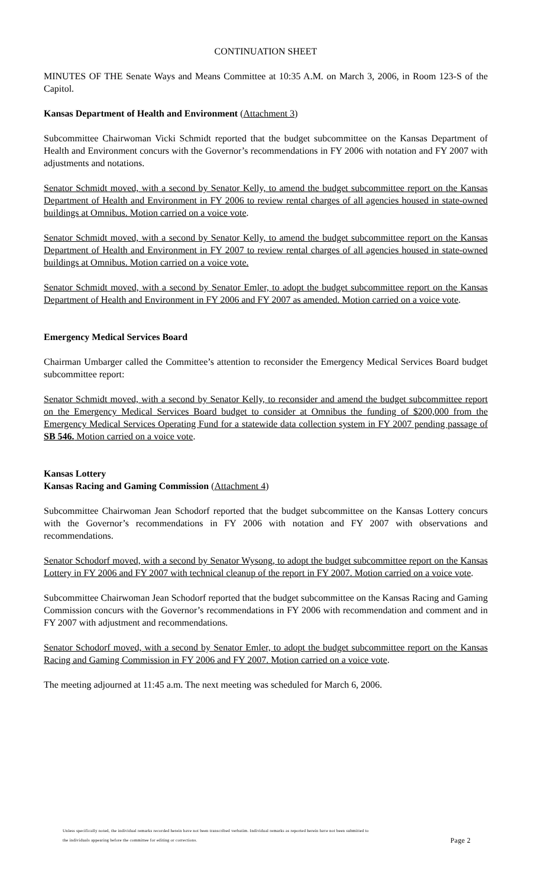CONTINUATION SHEET
MINUTES OF THE Senate Ways and Means Committee at 10:35 A.M. on March 3, 2006, in Room 123-S of the Capitol.
Kansas Department of Health and Environment (Attachment 3)
Subcommittee Chairwoman Vicki Schmidt reported that the budget subcommittee on the Kansas Department of Health and Environment concurs with the Governor’s recommendations in FY 2006 with notation and FY 2007 with adjustments and notations.
Senator Schmidt moved, with a second by Senator Kelly, to amend the budget subcommittee report on the Kansas Department of Health and Environment in FY 2006 to review rental charges of all agencies housed in state-owned buildings at Omnibus. Motion carried on a voice vote.
Senator Schmidt moved, with a second by Senator Kelly, to amend the budget subcommittee report on the Kansas Department of Health and Environment in FY 2007 to review rental charges of all agencies housed in state-owned buildings at Omnibus. Motion carried on a voice vote.
Senator Schmidt moved, with a second by Senator Emler, to adopt the budget subcommittee report on the Kansas Department of Health and Environment in FY 2006 and FY 2007 as amended. Motion carried on a voice vote.
Emergency Medical Services Board
Chairman Umbarger called the Committee’s attention to reconsider the Emergency Medical Services Board budget subcommittee report:
Senator Schmidt moved, with a second by Senator Kelly, to reconsider and amend the budget subcommittee report on the Emergency Medical Services Board budget to consider at Omnibus the funding of $200,000 from the Emergency Medical Services Operating Fund for a statewide data collection system in FY 2007 pending passage of SB 546. Motion carried on a voice vote.
Kansas Lottery
Kansas Racing and Gaming Commission (Attachment 4)
Subcommittee Chairwoman Jean Schodorf reported that the budget subcommittee on the Kansas Lottery concurs with the Governor’s recommendations in FY 2006 with notation and FY 2007 with observations and recommendations.
Senator Schodorf moved, with a second by Senator Wysong, to adopt the budget subcommittee report on the Kansas Lottery in FY 2006 and FY 2007 with technical cleanup of the report in FY 2007. Motion carried on a voice vote.
Subcommittee Chairwoman Jean Schodorf reported that the budget subcommittee on the Kansas Racing and Gaming Commission concurs with the Governor’s recommendations in FY 2006 with recommendation and comment and in FY 2007 with adjustment and recommendations.
Senator Schodorf moved, with a second by Senator Emler, to adopt the budget subcommittee report on the Kansas Racing and Gaming Commission in FY 2006 and FY 2007. Motion carried on a voice vote.
The meeting adjourned at 11:45 a.m. The next meeting was scheduled for March 6, 2006.
Unless specifically noted, the individual remarks recorded herein have not been transcribed verbatim. Individual remarks as reported herein have not been submitted to
the individuals appearing before the committee for editing or corrections. Page 2